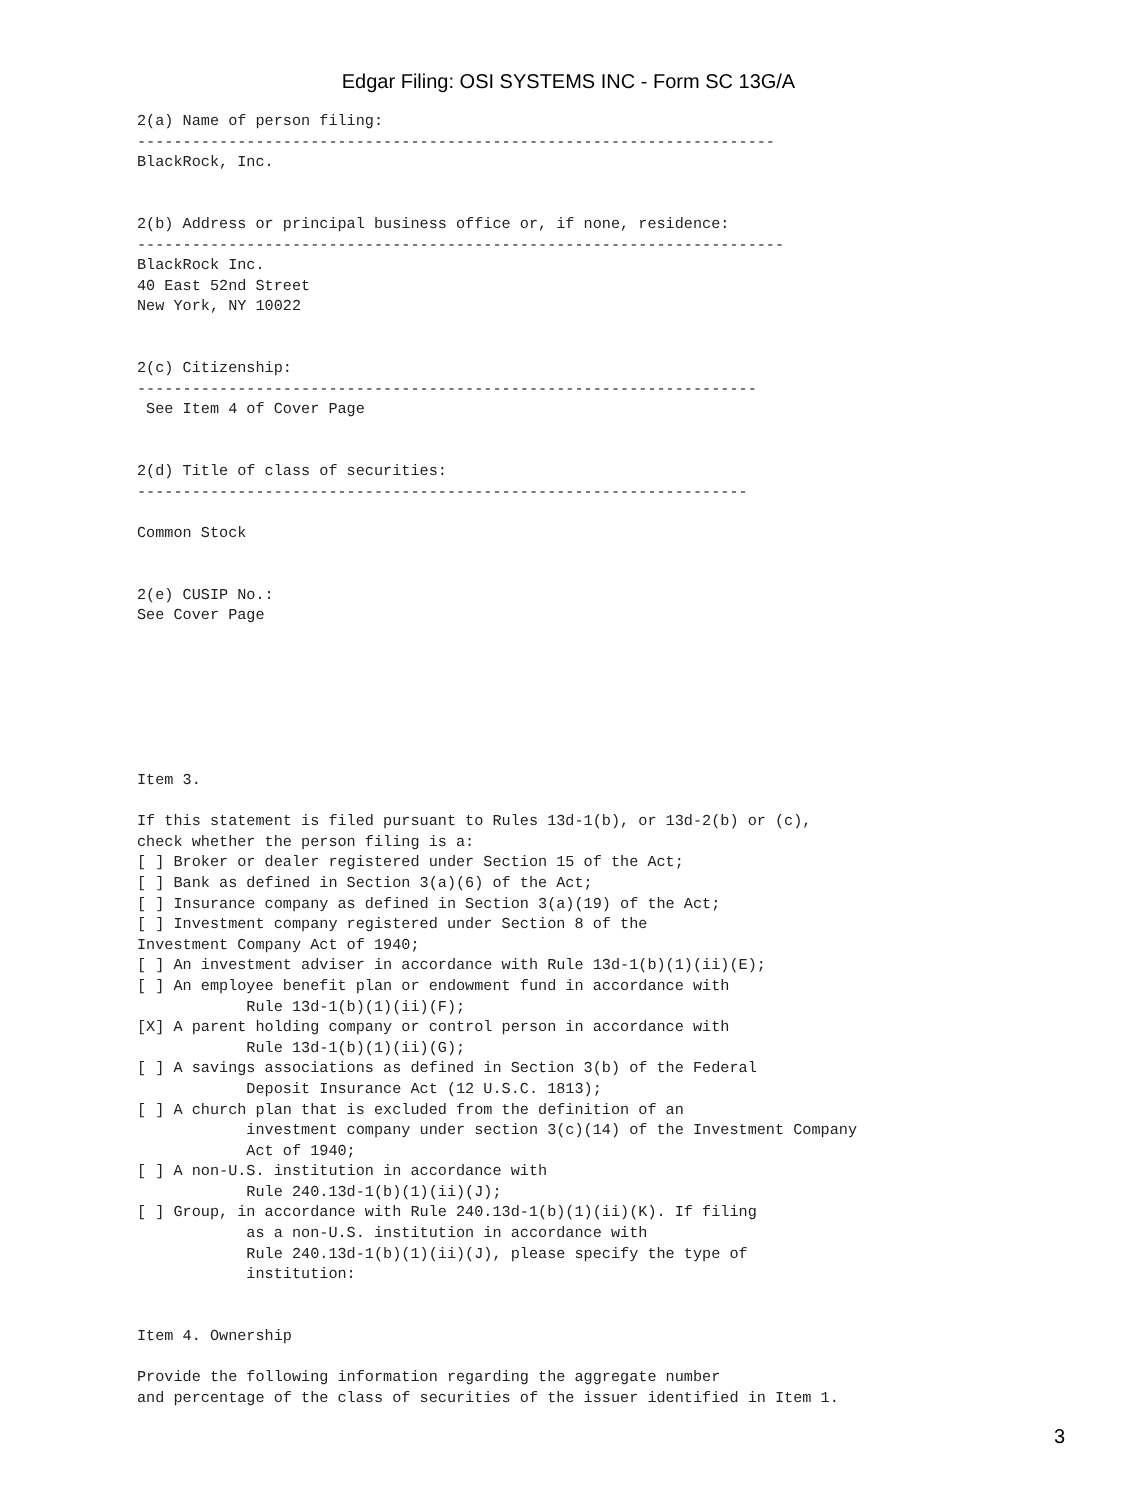Edgar Filing: OSI SYSTEMS INC - Form SC 13G/A
2(a) Name of person filing:
----------------------------------------------------------------------
BlackRock, Inc.


2(b) Address or principal business office or, if none, residence:
-----------------------------------------------------------------------
BlackRock Inc.
40 East 52nd Street
New York, NY 10022


2(c) Citizenship:
--------------------------------------------------------------------
 See Item 4 of Cover Page


2(d) Title of class of securities:
-------------------------------------------------------------------

Common Stock


2(e) CUSIP No.:
See Cover Page







Item 3.

If this statement is filed pursuant to Rules 13d-1(b), or 13d-2(b) or (c),
check whether the person filing is a:
[ ] Broker or dealer registered under Section 15 of the Act;
[ ] Bank as defined in Section 3(a)(6) of the Act;
[ ] Insurance company as defined in Section 3(a)(19) of the Act;
[ ] Investment company registered under Section 8 of the
Investment Company Act of 1940;
[ ] An investment adviser in accordance with Rule 13d-1(b)(1)(ii)(E);
[ ] An employee benefit plan or endowment fund in accordance with
            Rule 13d-1(b)(1)(ii)(F);
[X] A parent holding company or control person in accordance with
            Rule 13d-1(b)(1)(ii)(G);
[ ] A savings associations as defined in Section 3(b) of the Federal
            Deposit Insurance Act (12 U.S.C. 1813);
[ ] A church plan that is excluded from the definition of an
            investment company under section 3(c)(14) of the Investment Company
            Act of 1940;
[ ] A non-U.S. institution in accordance with
            Rule 240.13d-1(b)(1)(ii)(J);
[ ] Group, in accordance with Rule 240.13d-1(b)(1)(ii)(K). If filing
            as a non-U.S. institution in accordance with
            Rule 240.13d-1(b)(1)(ii)(J), please specify the type of
            institution:


Item 4. Ownership

Provide the following information regarding the aggregate number
and percentage of the class of securities of the issuer identified in Item 1.
3